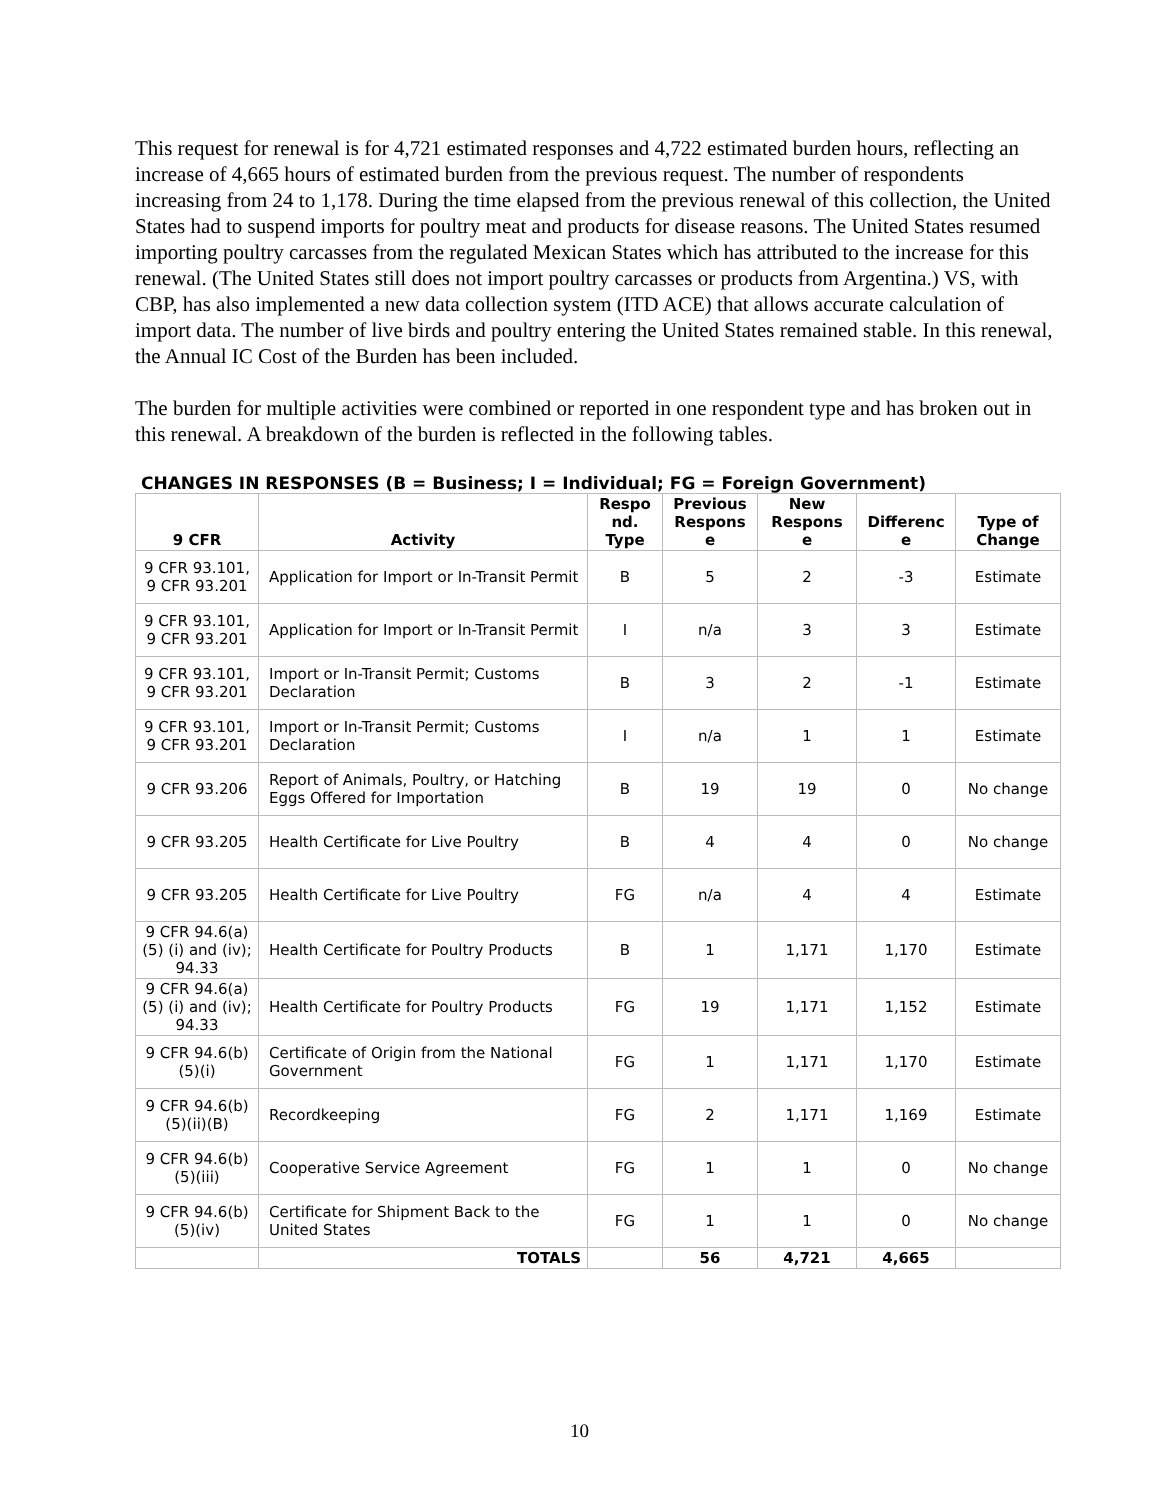This request for renewal is for 4,721 estimated responses and 4,722 estimated burden hours, reflecting an increase of 4,665 hours of estimated burden from the previous request. The number of respondents increasing from 24 to 1,178. During the time elapsed from the previous renewal of this collection, the United States had to suspend imports for poultry meat and products for disease reasons. The United States resumed importing poultry carcasses from the regulated Mexican States which has attributed to the increase for this renewal. (The United States still does not import poultry carcasses or products from Argentina.) VS, with CBP, has also implemented a new data collection system (ITD ACE) that allows accurate calculation of import data. The number of live birds and poultry entering the United States remained stable. In this renewal, the Annual IC Cost of the Burden has been included.
The burden for multiple activities were combined or reported in one respondent type and has broken out in this renewal. A breakdown of the burden is reflected in the following tables.
CHANGES IN RESPONSES (B = Business; I = Individual; FG = Foreign Government)
| 9 CFR | Activity | Respo nd. Type | Previous Respons e | New Respons e | Differenc e | Type of Change |
| --- | --- | --- | --- | --- | --- | --- |
| 9 CFR 93.101, 9 CFR 93.201 | Application for Import or In-Transit Permit | B | 5 | 2 | -3 | Estimate |
| 9 CFR 93.101, 9 CFR 93.201 | Application for Import or In-Transit Permit | I | n/a | 3 | 3 | Estimate |
| 9 CFR 93.101, 9 CFR 93.201 | Import or In-Transit Permit; Customs Declaration | B | 3 | 2 | -1 | Estimate |
| 9 CFR 93.101, 9 CFR 93.201 | Import or In-Transit Permit; Customs Declaration | I | n/a | 1 | 1 | Estimate |
| 9 CFR 93.206 | Report of Animals, Poultry, or Hatching Eggs Offered for Importation | B | 19 | 19 | 0 | No change |
| 9 CFR 93.205 | Health Certificate for Live Poultry | B | 4 | 4 | 0 | No change |
| 9 CFR 93.205 | Health Certificate for Live Poultry | FG | n/a | 4 | 4 | Estimate |
| 9 CFR 94.6(a) (5) (i) and (iv); 94.33 | Health Certificate for Poultry Products | B | 1 | 1,171 | 1,170 | Estimate |
| 9 CFR 94.6(a) (5) (i) and (iv); 94.33 | Health Certificate for Poultry Products | FG | 19 | 1,171 | 1,152 | Estimate |
| 9 CFR 94.6(b) (5)(i) | Certificate of Origin from the National Government | FG | 1 | 1,171 | 1,170 | Estimate |
| 9 CFR 94.6(b) (5)(ii)(B) | Recordkeeping | FG | 2 | 1,171 | 1,169 | Estimate |
| 9 CFR 94.6(b) (5)(iii) | Cooperative Service Agreement | FG | 1 | 1 | 0 | No change |
| 9 CFR 94.6(b) (5)(iv) | Certificate for Shipment Back to the United States | FG | 1 | 1 | 0 | No change |
| | TOTALS | | 56 | 4,721 | 4,665 | |
10